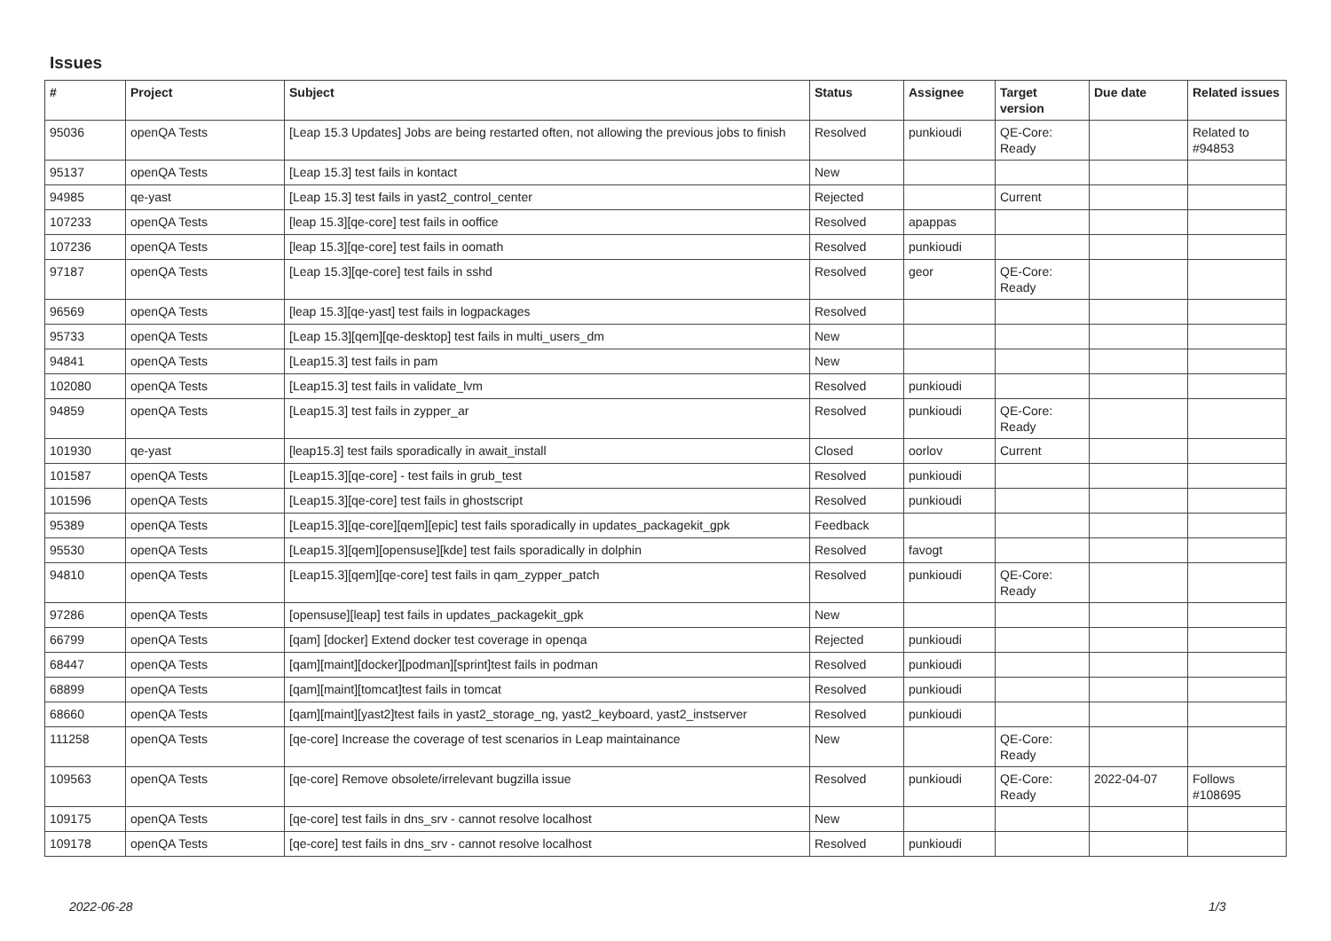Issues
| # | Project | Subject | Status | Assignee | Target version | Due date | Related issues |
| --- | --- | --- | --- | --- | --- | --- | --- |
| 95036 | openQA Tests | [Leap 15.3 Updates] Jobs are being restarted often, not allowing the previous jobs to finish | Resolved | punkioudi | QE-Core: Ready | | Related to #94853 |
| 95137 | openQA Tests | [Leap 15.3] test fails in kontact | New | | | | |
| 94985 | qe-yast | [Leap 15.3] test fails in yast2_control_center | Rejected | | Current | | |
| 107233 | openQA Tests | [leap 15.3][qe-core] test fails in ooffice | Resolved | apappas | | | |
| 107236 | openQA Tests | [leap 15.3][qe-core] test fails in oomath | Resolved | punkioudi | | | |
| 97187 | openQA Tests | [Leap 15.3][qe-core] test fails in sshd | Resolved | geor | QE-Core: Ready | | |
| 96569 | openQA Tests | [leap 15.3][qe-yast] test fails in logpackages | Resolved | | | | |
| 95733 | openQA Tests | [Leap 15.3][qem][qe-desktop] test fails in multi_users_dm | New | | | | |
| 94841 | openQA Tests | [Leap15.3] test fails in pam | New | | | | |
| 102080 | openQA Tests | [Leap15.3] test fails in validate_lvm | Resolved | punkioudi | | | |
| 94859 | openQA Tests | [Leap15.3] test fails in zypper_ar | Resolved | punkioudi | QE-Core: Ready | | |
| 101930 | qe-yast | [leap15.3] test fails sporadically in await_install | Closed | oorlov | Current | | |
| 101587 | openQA Tests | [Leap15.3][qe-core] - test fails in grub_test | Resolved | punkioudi | | | |
| 101596 | openQA Tests | [Leap15.3][qe-core] test fails in ghostscript | Resolved | punkioudi | | | |
| 95389 | openQA Tests | [Leap15.3][qe-core][qem][epic] test fails sporadically in updates_packagekit_gpk | Feedback | | | | |
| 95530 | openQA Tests | [Leap15.3][qem][opensuse][kde] test fails sporadically in dolphin | Resolved | favogt | | | |
| 94810 | openQA Tests | [Leap15.3][qem][qe-core] test fails in qam_zypper_patch | Resolved | punkioudi | QE-Core: Ready | | |
| 97286 | openQA Tests | [opensuse][leap] test fails in updates_packagekit_gpk | New | | | | |
| 66799 | openQA Tests | [qam] [docker] Extend docker test coverage in openqa | Rejected | punkioudi | | | |
| 68447 | openQA Tests | [qam][maint][docker][podman][sprint]test fails in podman | Resolved | punkioudi | | | |
| 68899 | openQA Tests | [qam][maint][tomcat]test fails in tomcat | Resolved | punkioudi | | | |
| 68660 | openQA Tests | [qam][maint][yast2]test fails in yast2_storage_ng, yast2_keyboard, yast2_instserver | Resolved | punkioudi | | | |
| 111258 | openQA Tests | [qe-core] Increase the coverage of test scenarios in Leap maintainance | New | | QE-Core: Ready | | |
| 109563 | openQA Tests | [qe-core] Remove obsolete/irrelevant bugzilla issue | Resolved | punkioudi | QE-Core: Ready | 2022-04-07 | Follows #108695 |
| 109175 | openQA Tests | [qe-core] test fails in dns_srv - cannot resolve localhost | New | | | | |
| 109178 | openQA Tests | [qe-core] test fails in dns_srv - cannot resolve localhost | Resolved | punkioudi | | | |
2022-06-28 1/3